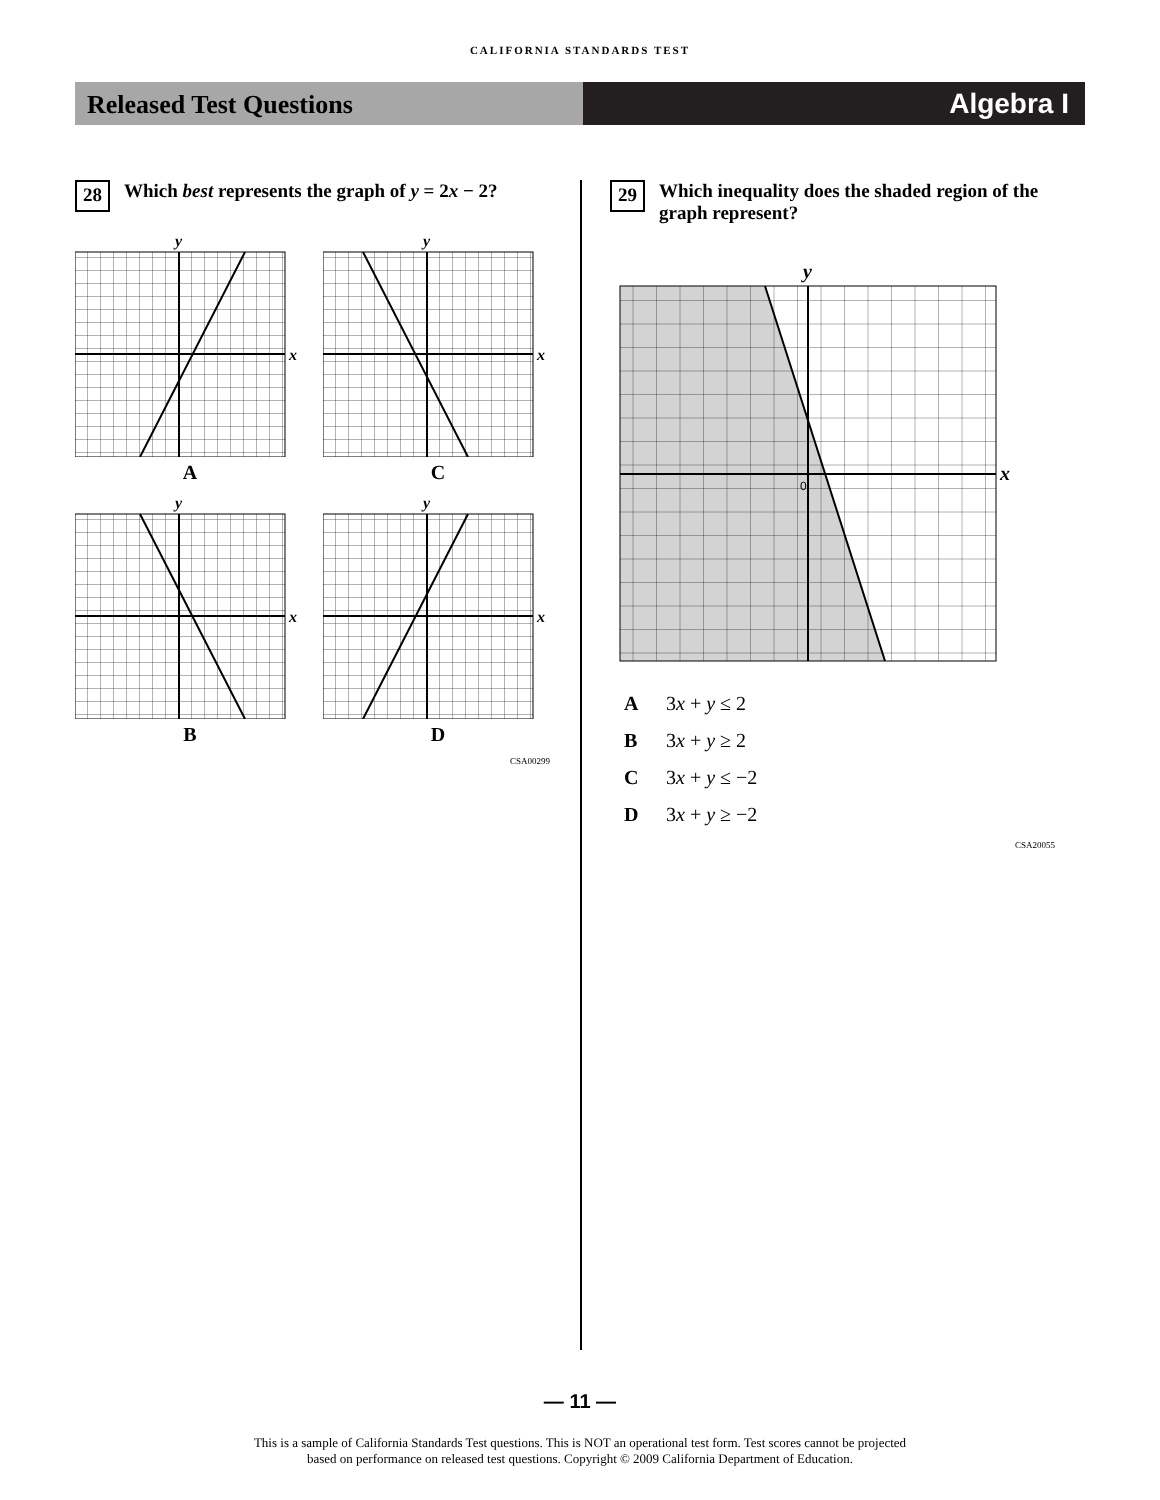CALIFORNIA STANDARDS TEST
Released Test Questions Algebra I
28 Which best represents the graph of y = 2x − 2?
y
x
A
y
x
C
y
x
B
y
x
D
CSA00299
29 Which inequality does the shaded region of the graph represent?
y
x
0
A 3x + y ≤ 2
B 3x + y ≥ 2
C 3x + y ≤ −2
D 3x + y ≥ −2
CSA20055
— 11 —
This is a sample of California Standards Test questions. This is NOT an operational test form. Test scores cannot be projected
based on performance on released test questions. Copyright © 2009 California Department of Education.